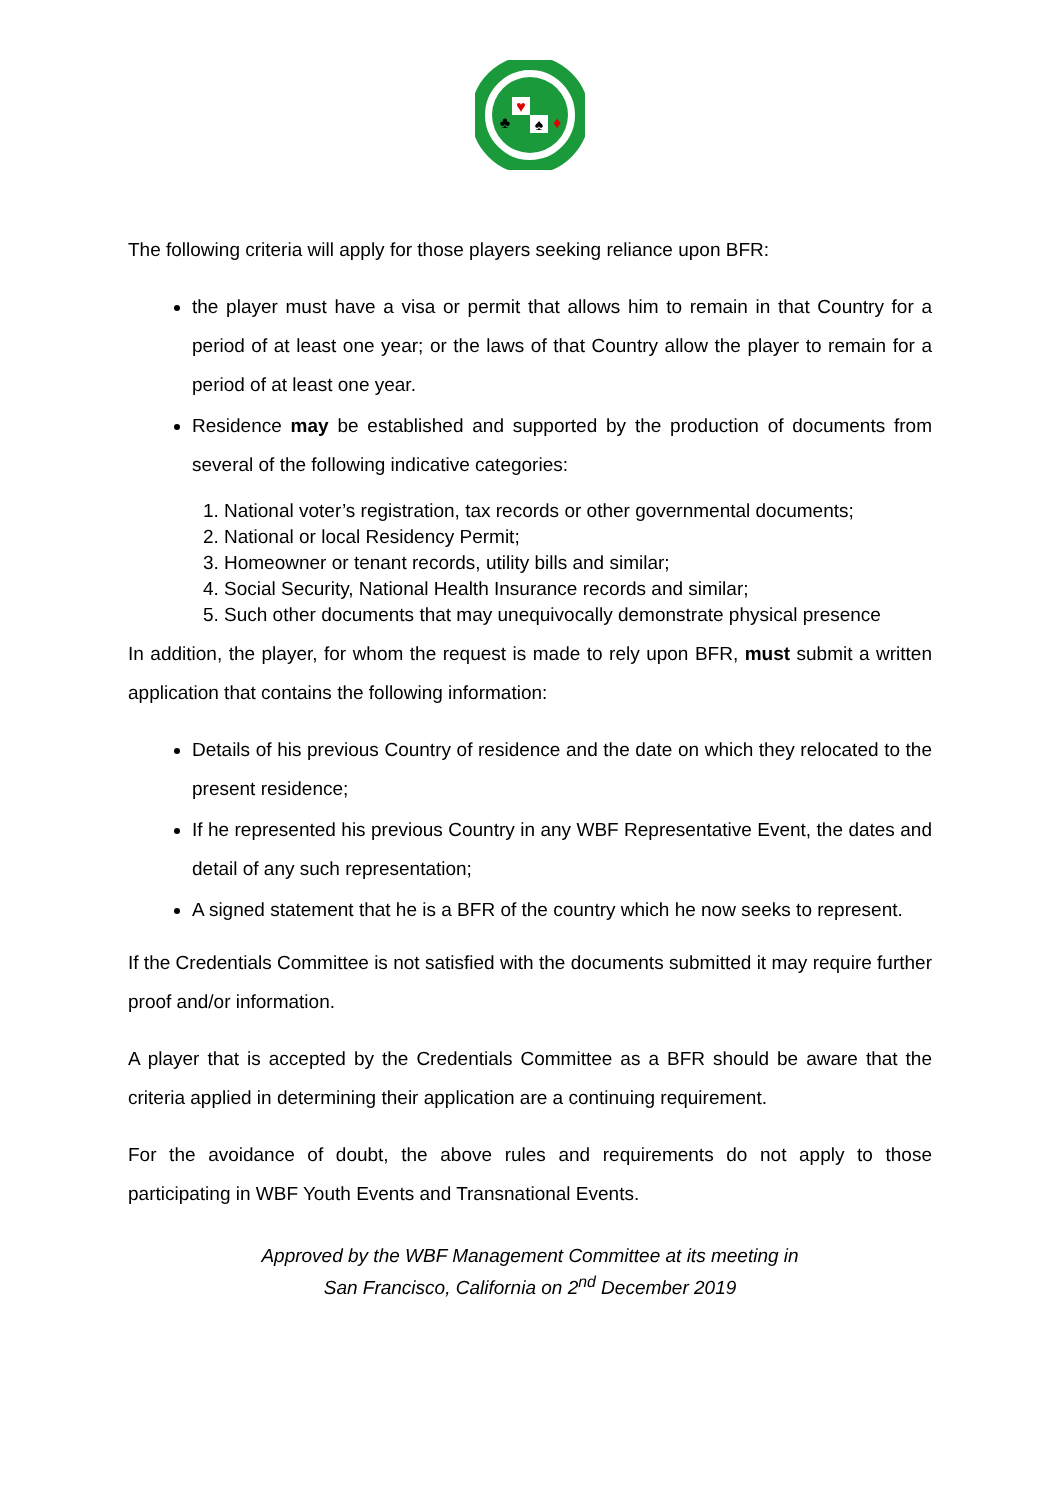♥
♣
♠
♦
The following criteria will apply for those players seeking reliance upon BFR:
the player must have a visa or permit that allows him to remain in that Country for a period of at least one year; or the laws of that Country allow the player to remain for a period of at least one year.
Residence may be established and supported by the production of documents from several of the following indicative categories:
1. National voter’s registration, tax records or other governmental documents;
2. National or local Residency Permit;
3. Homeowner or tenant records, utility bills and similar;
4. Social Security, National Health Insurance records and similar;
5. Such other documents that may unequivocally demonstrate physical presence
In addition, the player, for whom the request is made to rely upon BFR, must submit a written application that contains the following information:
Details of his previous Country of residence and the date on which they relocated to the present residence;
If he represented his previous Country in any WBF Representative Event, the dates and detail of any such representation;
A signed statement that he is a BFR of the country which he now seeks to represent.
If the Credentials Committee is not satisfied with the documents submitted it may require further proof and/or information.
A player that is accepted by the Credentials Committee as a BFR should be aware that the criteria applied in determining their application are a continuing requirement.
For the avoidance of doubt, the above rules and requirements do not apply to those participating in WBF Youth Events and Transnational Events.
Approved by the WBF Management Committee at its meeting in
San Francisco, California on 2<sup>nd</sup> December 2019